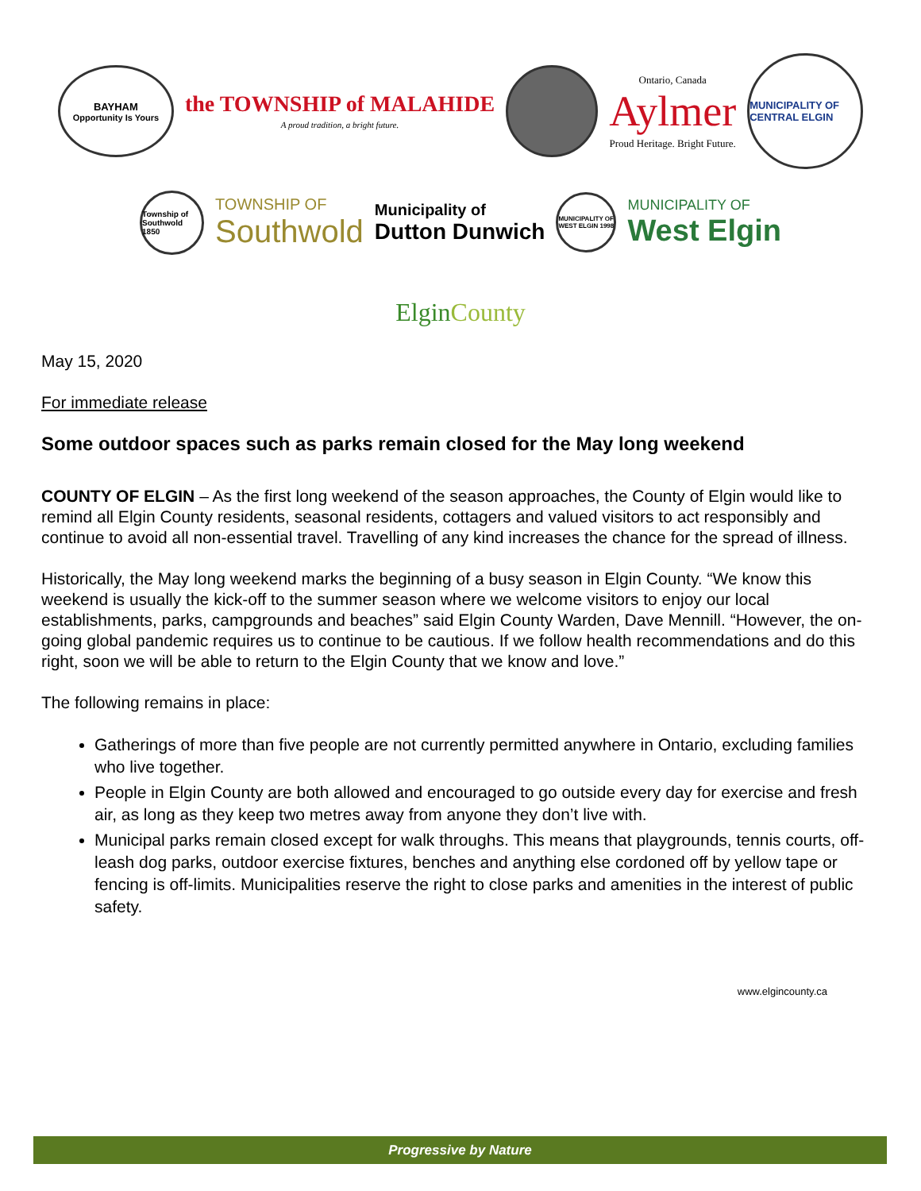BAYHAM
Opportunity Is Yours
the TOWNSHIP of MALAHIDE
A proud tradition, a bright future.
Ontario, Canada
Aylmer
Proud Heritage. Bright Future.
MUNICIPALITY OF CENTRAL ELGIN
Township of Southwold 1850
TOWNSHIP OF
Southwold
Municipality of
Dutton Dunwich
MUNICIPALITY OF WEST ELGIN 1998
MUNICIPALITY OF
West Elgin
Elgin County
May 15, 2020
For immediate release
Some outdoor spaces such as parks remain closed for the May long weekend
COUNTY OF ELGIN – As the first long weekend of the season approaches, the County of Elgin would like to remind all Elgin County residents, seasonal residents, cottagers and valued visitors to act responsibly and continue to avoid all non-essential travel. Travelling of any kind increases the chance for the spread of illness.
Historically, the May long weekend marks the beginning of a busy season in Elgin County. “We know this weekend is usually the kick-off to the summer season where we welcome visitors to enjoy our local establishments, parks, campgrounds and beaches” said Elgin County Warden, Dave Mennill. “However, the on-going global pandemic requires us to continue to be cautious. If we follow health recommendations and do this right, soon we will be able to return to the Elgin County that we know and love.”
The following remains in place:
Gatherings of more than five people are not currently permitted anywhere in Ontario, excluding families who live together.
People in Elgin County are both allowed and encouraged to go outside every day for exercise and fresh air, as long as they keep two metres away from anyone they don’t live with.
Municipal parks remain closed except for walk throughs. This means that playgrounds, tennis courts, off-leash dog parks, outdoor exercise fixtures, benches and anything else cordoned off by yellow tape or fencing is off-limits. Municipalities reserve the right to close parks and amenities in the interest of public safety.
www.elgincounty.ca
Progressive by Nature